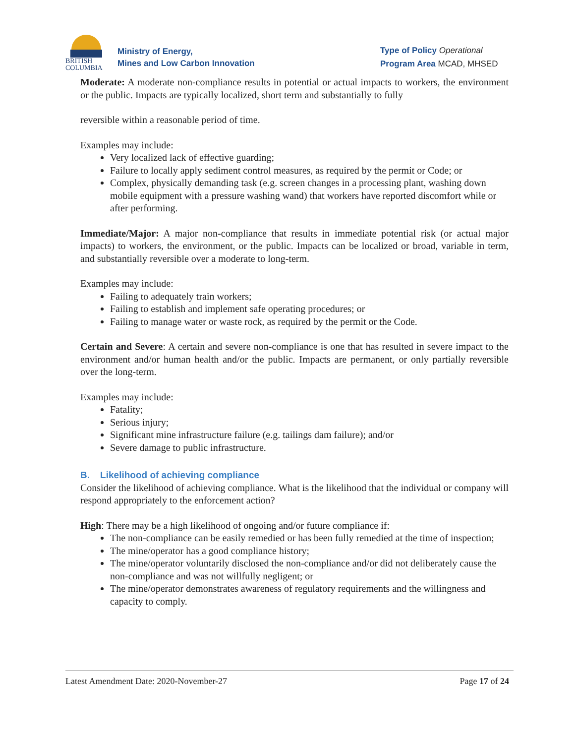BRITISH
COLUMBIA
Ministry of Energy,
Mines and Low Carbon Innovation
Type of Policy Operational
Program Area MCAD, MHSED
Moderate: A moderate non-compliance results in potential or actual impacts to workers, the environment or the public. Impacts are typically localized, short term and substantially to fully
reversible within a reasonable period of time.
Examples may include:
Very localized lack of effective guarding;
Failure to locally apply sediment control measures, as required by the permit or Code; or
Complex, physically demanding task (e.g. screen changes in a processing plant, washing down mobile equipment with a pressure washing wand) that workers have reported discomfort while or after performing.
Immediate/Major: A major non-compliance that results in immediate potential risk (or actual major impacts) to workers, the environment, or the public. Impacts can be localized or broad, variable in term, and substantially reversible over a moderate to long-term.
Examples may include:
Failing to adequately train workers;
Failing to establish and implement safe operating procedures; or
Failing to manage water or waste rock, as required by the permit or the Code.
Certain and Severe: A certain and severe non-compliance is one that has resulted in severe impact to the environment and/or human health and/or the public. Impacts are permanent, or only partially reversible over the long-term.
Examples may include:
Fatality;
Serious injury;
Significant mine infrastructure failure (e.g. tailings dam failure); and/or
Severe damage to public infrastructure.
B. Likelihood of achieving compliance
Consider the likelihood of achieving compliance. What is the likelihood that the individual or company will respond appropriately to the enforcement action?
High: There may be a high likelihood of ongoing and/or future compliance if:
The non-compliance can be easily remedied or has been fully remedied at the time of inspection;
The mine/operator has a good compliance history;
The mine/operator voluntarily disclosed the non-compliance and/or did not deliberately cause the non-compliance and was not willfully negligent; or
The mine/operator demonstrates awareness of regulatory requirements and the willingness and capacity to comply.
Latest Amendment Date: 2020-November-27 Page 17 of 24